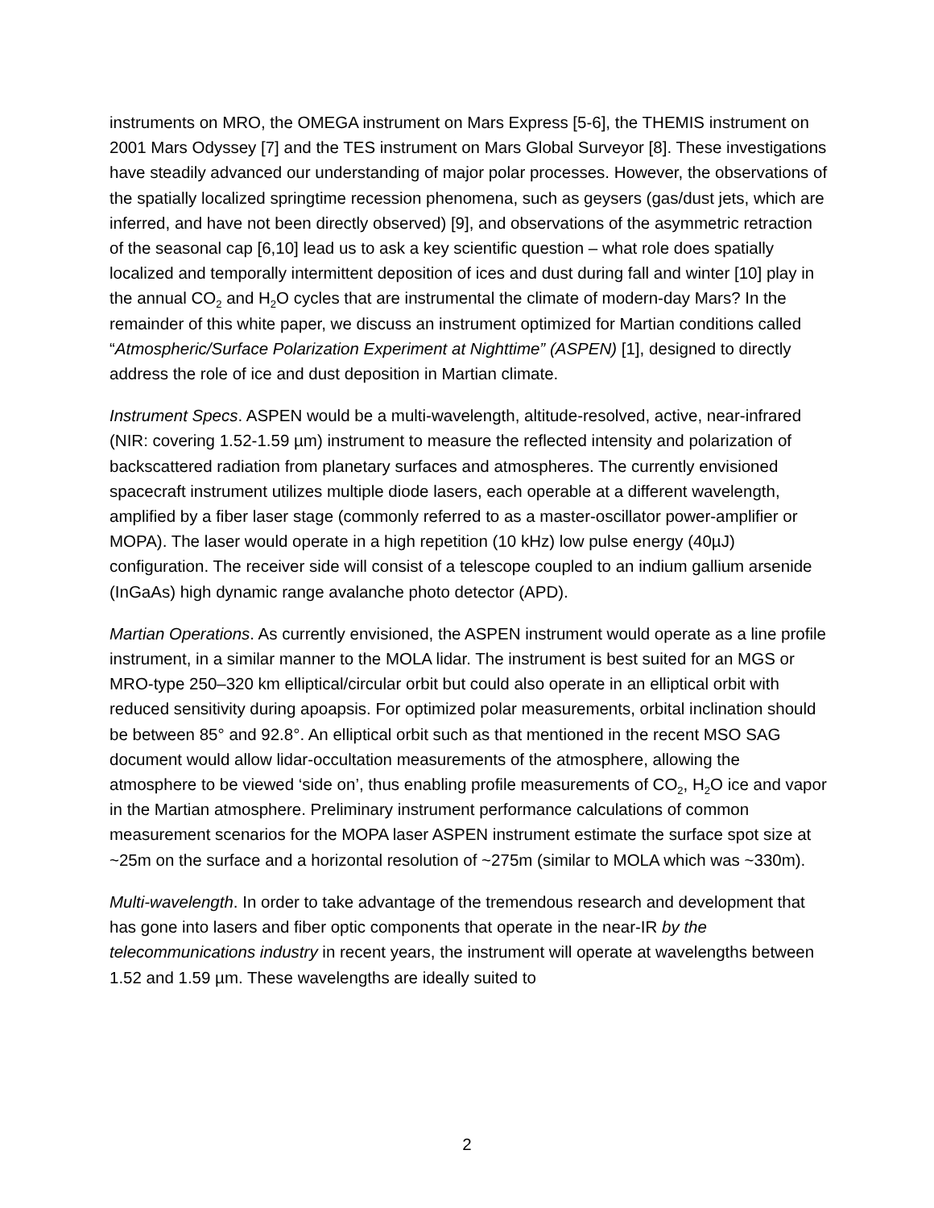instruments on MRO, the OMEGA instrument on Mars Express [5-6], the THEMIS instrument on 2001 Mars Odyssey [7] and the TES instrument on Mars Global Surveyor [8]. These investigations have steadily advanced our understanding of major polar processes. However, the observations of the spatially localized springtime recession phenomena, such as geysers (gas/dust jets, which are inferred, and have not been directly observed) [9], and observations of the asymmetric retraction of the seasonal cap [6,10] lead us to ask a key scientific question – what role does spatially localized and temporally intermittent deposition of ices and dust during fall and winter [10] play in the annual CO<sub>2</sub> and H<sub>2</sub>O cycles that are instrumental the climate of modern-day Mars? In the remainder of this white paper, we discuss an instrument optimized for Martian conditions called “Atmospheric/Surface Polarization Experiment at Nighttime” (ASPEN) [1], designed to directly address the role of ice and dust deposition in Martian climate.
Instrument Specs. ASPEN would be a multi-wavelength, altitude-resolved, active, near-infrared (NIR: covering 1.52-1.59 µm) instrument to measure the reflected intensity and polarization of backscattered radiation from planetary surfaces and atmospheres. The currently envisioned spacecraft instrument utilizes multiple diode lasers, each operable at a different wavelength, amplified by a fiber laser stage (commonly referred to as a master-oscillator power-amplifier or MOPA). The laser would operate in a high repetition (10 kHz) low pulse energy (40µJ) configuration. The receiver side will consist of a telescope coupled to an indium gallium arsenide (InGaAs) high dynamic range avalanche photo detector (APD).
Martian Operations. As currently envisioned, the ASPEN instrument would operate as a line profile instrument, in a similar manner to the MOLA lidar. The instrument is best suited for an MGS or MRO-type 250–320 km elliptical/circular orbit but could also operate in an elliptical orbit with reduced sensitivity during apoapsis. For optimized polar measurements, orbital inclination should be between 85° and 92.8°. An elliptical orbit such as that mentioned in the recent MSO SAG document would allow lidar-occultation measurements of the atmosphere, allowing the atmosphere to be viewed ‘side on’, thus enabling profile measurements of CO<sub>2</sub>, H<sub>2</sub>O ice and vapor in the Martian atmosphere. Preliminary instrument performance calculations of common measurement scenarios for the MOPA laser ASPEN instrument estimate the surface spot size at ~25m on the surface and a horizontal resolution of ~275m (similar to MOLA which was ~330m).
Multi-wavelength. In order to take advantage of the tremendous research and development that has gone into lasers and fiber optic components that operate in the near-IR by the telecommunications industry in recent years, the instrument will operate at wavelengths between 1.52 and 1.59 µm. These wavelengths are ideally suited to
2